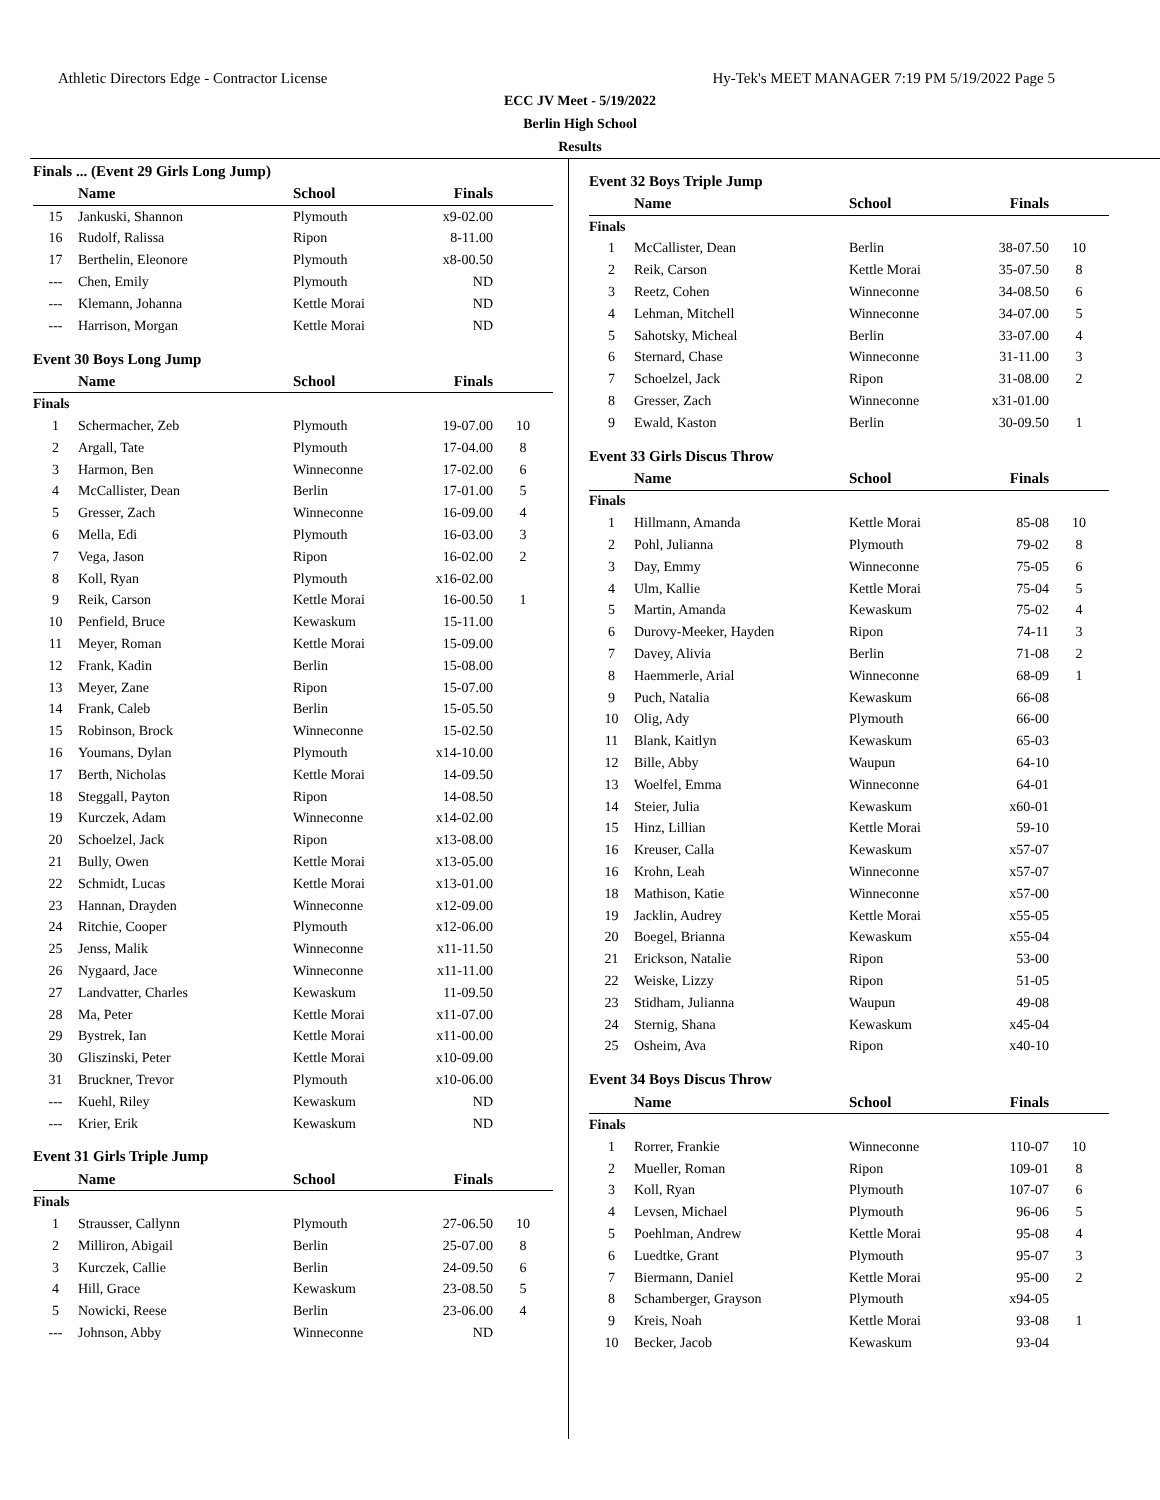Athletic Directors Edge - Contractor License Hy-Tek's MEET MANAGER 7:19 PM 5/19/2022 Page 5
ECC JV Meet - 5/19/2022
Berlin High School
Results
Finals ... (Event 29 Girls Long Jump)
| | Name | School | Finals | |
| --- | --- | --- | --- | --- |
| 15 | Jankuski, Shannon | Plymouth | x9-02.00 | |
| 16 | Rudolf, Ralissa | Ripon | 8-11.00 | |
| 17 | Berthelin, Eleonore | Plymouth | x8-00.50 | |
| --- | Chen, Emily | Plymouth | ND | |
| --- | Klemann, Johanna | Kettle Morai | ND | |
| --- | Harrison, Morgan | Kettle Morai | ND | |
Event 30 Boys Long Jump
| | Name | School | Finals | |
| --- | --- | --- | --- | --- |
| Finals | | | | |
| 1 | Schermacher, Zeb | Plymouth | 19-07.00 | 10 |
| 2 | Argall, Tate | Plymouth | 17-04.00 | 8 |
| 3 | Harmon, Ben | Winneconne | 17-02.00 | 6 |
| 4 | McCallister, Dean | Berlin | 17-01.00 | 5 |
| 5 | Gresser, Zach | Winneconne | 16-09.00 | 4 |
| 6 | Mella, Edi | Plymouth | 16-03.00 | 3 |
| 7 | Vega, Jason | Ripon | 16-02.00 | 2 |
| 8 | Koll, Ryan | Plymouth | x16-02.00 | |
| 9 | Reik, Carson | Kettle Morai | 16-00.50 | 1 |
| 10 | Penfield, Bruce | Kewaskum | 15-11.00 | |
| 11 | Meyer, Roman | Kettle Morai | 15-09.00 | |
| 12 | Frank, Kadin | Berlin | 15-08.00 | |
| 13 | Meyer, Zane | Ripon | 15-07.00 | |
| 14 | Frank, Caleb | Berlin | 15-05.50 | |
| 15 | Robinson, Brock | Winneconne | 15-02.50 | |
| 16 | Youmans, Dylan | Plymouth | x14-10.00 | |
| 17 | Berth, Nicholas | Kettle Morai | 14-09.50 | |
| 18 | Steggall, Payton | Ripon | 14-08.50 | |
| 19 | Kurczek, Adam | Winneconne | x14-02.00 | |
| 20 | Schoelzel, Jack | Ripon | x13-08.00 | |
| 21 | Bully, Owen | Kettle Morai | x13-05.00 | |
| 22 | Schmidt, Lucas | Kettle Morai | x13-01.00 | |
| 23 | Hannan, Drayden | Winneconne | x12-09.00 | |
| 24 | Ritchie, Cooper | Plymouth | x12-06.00 | |
| 25 | Jenss, Malik | Winneconne | x11-11.50 | |
| 26 | Nygaard, Jace | Winneconne | x11-11.00 | |
| 27 | Landvatter, Charles | Kewaskum | 11-09.50 | |
| 28 | Ma, Peter | Kettle Morai | x11-07.00 | |
| 29 | Bystrek, Ian | Kettle Morai | x11-00.00 | |
| 30 | Gliszinski, Peter | Kettle Morai | x10-09.00 | |
| 31 | Bruckner, Trevor | Plymouth | x10-06.00 | |
| --- | Kuehl, Riley | Kewaskum | ND | |
| --- | Krier, Erik | Kewaskum | ND | |
Event 31 Girls Triple Jump
| | Name | School | Finals | |
| --- | --- | --- | --- | --- |
| Finals | | | | |
| 1 | Strausser, Callynn | Plymouth | 27-06.50 | 10 |
| 2 | Milliron, Abigail | Berlin | 25-07.00 | 8 |
| 3 | Kurczek, Callie | Berlin | 24-09.50 | 6 |
| 4 | Hill, Grace | Kewaskum | 23-08.50 | 5 |
| 5 | Nowicki, Reese | Berlin | 23-06.00 | 4 |
| --- | Johnson, Abby | Winneconne | ND | |
Event 32 Boys Triple Jump
| | Name | School | Finals | |
| --- | --- | --- | --- | --- |
| Finals | | | | |
| 1 | McCallister, Dean | Berlin | 38-07.50 | 10 |
| 2 | Reik, Carson | Kettle Morai | 35-07.50 | 8 |
| 3 | Reetz, Cohen | Winneconne | 34-08.50 | 6 |
| 4 | Lehman, Mitchell | Winneconne | 34-07.00 | 5 |
| 5 | Sahotsky, Micheal | Berlin | 33-07.00 | 4 |
| 6 | Sternard, Chase | Winneconne | 31-11.00 | 3 |
| 7 | Schoelzel, Jack | Ripon | 31-08.00 | 2 |
| 8 | Gresser, Zach | Winneconne | x31-01.00 | |
| 9 | Ewald, Kaston | Berlin | 30-09.50 | 1 |
Event 33 Girls Discus Throw
| | Name | School | Finals | |
| --- | --- | --- | --- | --- |
| Finals | | | | |
| 1 | Hillmann, Amanda | Kettle Morai | 85-08 | 10 |
| 2 | Pohl, Julianna | Plymouth | 79-02 | 8 |
| 3 | Day, Emmy | Winneconne | 75-05 | 6 |
| 4 | Ulm, Kallie | Kettle Morai | 75-04 | 5 |
| 5 | Martin, Amanda | Kewaskum | 75-02 | 4 |
| 6 | Durovy-Meeker, Hayden | Ripon | 74-11 | 3 |
| 7 | Davey, Alivia | Berlin | 71-08 | 2 |
| 8 | Haemmerle, Arial | Winneconne | 68-09 | 1 |
| 9 | Puch, Natalia | Kewaskum | 66-08 | |
| 10 | Olig, Ady | Plymouth | 66-00 | |
| 11 | Blank, Kaitlyn | Kewaskum | 65-03 | |
| 12 | Bille, Abby | Waupun | 64-10 | |
| 13 | Woelfel, Emma | Winneconne | 64-01 | |
| 14 | Steier, Julia | Kewaskum | x60-01 | |
| 15 | Hinz, Lillian | Kettle Morai | 59-10 | |
| 16 | Kreuser, Calla | Kewaskum | x57-07 | |
| 16 | Krohn, Leah | Winneconne | x57-07 | |
| 18 | Mathison, Katie | Winneconne | x57-00 | |
| 19 | Jacklin, Audrey | Kettle Morai | x55-05 | |
| 20 | Boegel, Brianna | Kewaskum | x55-04 | |
| 21 | Erickson, Natalie | Ripon | 53-00 | |
| 22 | Weiske, Lizzy | Ripon | 51-05 | |
| 23 | Stidham, Julianna | Waupun | 49-08 | |
| 24 | Sternig, Shana | Kewaskum | x45-04 | |
| 25 | Osheim, Ava | Ripon | x40-10 | |
Event 34 Boys Discus Throw
| | Name | School | Finals | |
| --- | --- | --- | --- | --- |
| Finals | | | | |
| 1 | Rorrer, Frankie | Winneconne | 110-07 | 10 |
| 2 | Mueller, Roman | Ripon | 109-01 | 8 |
| 3 | Koll, Ryan | Plymouth | 107-07 | 6 |
| 4 | Levsen, Michael | Plymouth | 96-06 | 5 |
| 5 | Poehlman, Andrew | Kettle Morai | 95-08 | 4 |
| 6 | Luedtke, Grant | Plymouth | 95-07 | 3 |
| 7 | Biermann, Daniel | Kettle Morai | 95-00 | 2 |
| 8 | Schamberger, Grayson | Plymouth | x94-05 | |
| 9 | Kreis, Noah | Kettle Morai | 93-08 | 1 |
| 10 | Becker, Jacob | Kewaskum | 93-04 | |